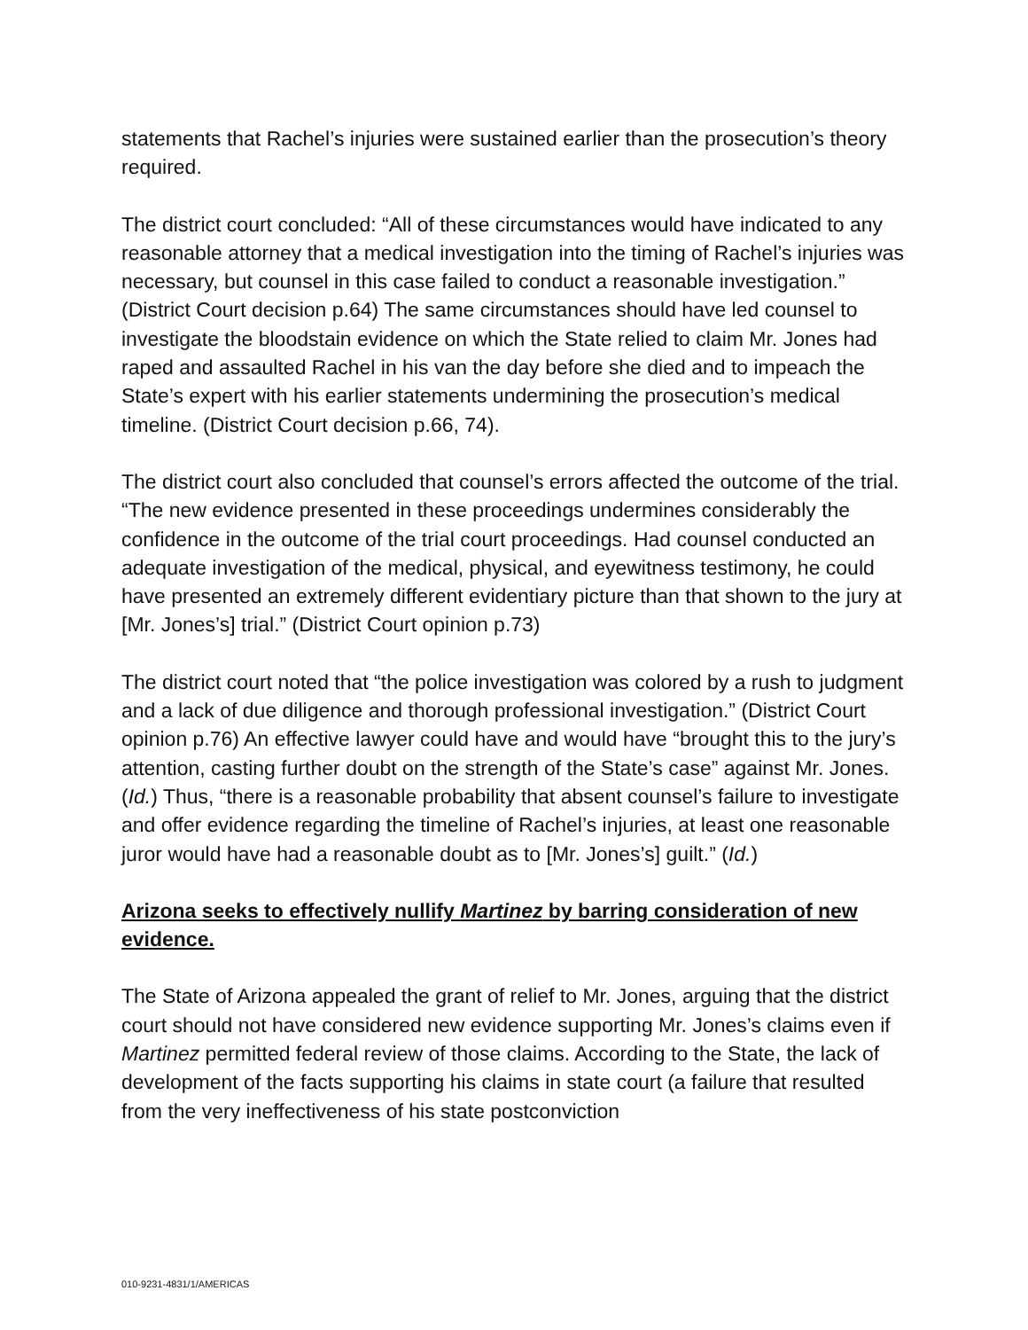statements that Rachel’s injuries were sustained earlier than the prosecution’s theory required.
The district court concluded: “All of these circumstances would have indicated to any reasonable attorney that a medical investigation into the timing of Rachel’s injuries was necessary, but counsel in this case failed to conduct a reasonable investigation.” (District Court decision p.64) The same circumstances should have led counsel to investigate the bloodstain evidence on which the State relied to claim Mr. Jones had raped and assaulted Rachel in his van the day before she died and to impeach the State’s expert with his earlier statements undermining the prosecution’s medical timeline. (District Court decision p.66, 74).
The district court also concluded that counsel’s errors affected the outcome of the trial. “The new evidence presented in these proceedings undermines considerably the confidence in the outcome of the trial court proceedings. Had counsel conducted an adequate investigation of the medical, physical, and eyewitness testimony, he could have presented an extremely different evidentiary picture than that shown to the jury at [Mr. Jones’s] trial.” (District Court opinion p.73)
The district court noted that “the police investigation was colored by a rush to judgment and a lack of due diligence and thorough professional investigation.” (District Court opinion p.76) An effective lawyer could have and would have “brought this to the jury’s attention, casting further doubt on the strength of the State’s case” against Mr. Jones. (Id.) Thus, “there is a reasonable probability that absent counsel’s failure to investigate and offer evidence regarding the timeline of Rachel’s injuries, at least one reasonable juror would have had a reasonable doubt as to [Mr. Jones’s] guilt.” (Id.)
Arizona seeks to effectively nullify Martinez by barring consideration of new evidence.
The State of Arizona appealed the grant of relief to Mr. Jones, arguing that the district court should not have considered new evidence supporting Mr. Jones’s claims even if Martinez permitted federal review of those claims. According to the State, the lack of development of the facts supporting his claims in state court (a failure that resulted from the very ineffectiveness of his state postconviction
010-9231-4831/1/AMERICAS